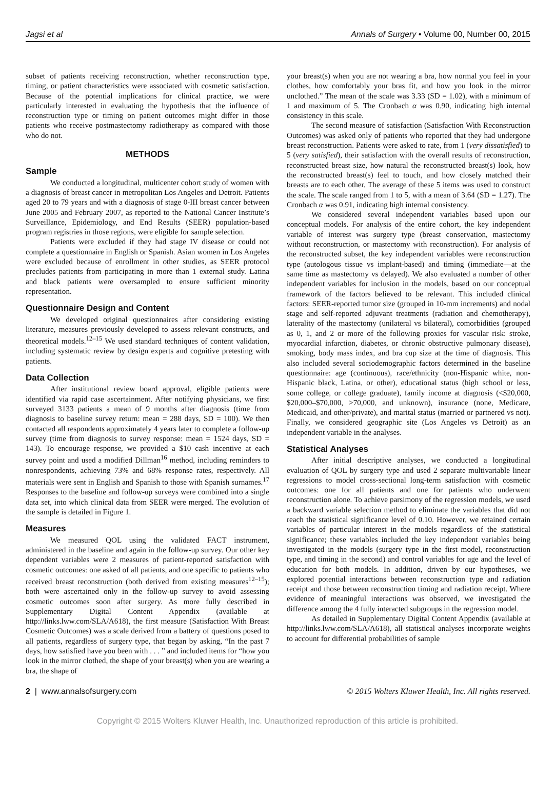Jagsi et al Annals of Surgery • Volume 00, Number 00, 2015
subset of patients receiving reconstruction, whether reconstruction type, timing, or patient characteristics were associated with cosmetic satisfaction. Because of the potential implications for clinical practice, we were particularly interested in evaluating the hypothesis that the influence of reconstruction type or timing on patient outcomes might differ in those patients who receive postmastectomy radiotherapy as compared with those who do not.
METHODS
Sample
We conducted a longitudinal, multicenter cohort study of women with a diagnosis of breast cancer in metropolitan Los Angeles and Detroit. Patients aged 20 to 79 years and with a diagnosis of stage 0-III breast cancer between June 2005 and February 2007, as reported to the National Cancer Institute’s Surveillance, Epidemiology, and End Results (SEER) population-based program registries in those regions, were eligible for sample selection.
Patients were excluded if they had stage IV disease or could not complete a questionnaire in English or Spanish. Asian women in Los Angeles were excluded because of enrollment in other studies, as SEER protocol precludes patients from participating in more than 1 external study. Latina and black patients were oversampled to ensure sufficient minority representation.
Questionnaire Design and Content
We developed original questionnaires after considering existing literature, measures previously developed to assess relevant constructs, and theoretical models.<sup>12–15</sup> We used standard techniques of content validation, including systematic review by design experts and cognitive pretesting with patients.
Data Collection
After institutional review board approval, eligible patients were identified via rapid case ascertainment. After notifying physicians, we first surveyed 3133 patients a mean of 9 months after diagnosis (time from diagnosis to baseline survey return: mean = 288 days, SD = 100). We then contacted all respondents approximately 4 years later to complete a follow-up survey (time from diagnosis to survey response: mean = 1524 days, SD = 143). To encourage response, we provided a $10 cash incentive at each survey point and used a modified Dillman<sup>16</sup> method, including reminders to nonrespondents, achieving 73% and 68% response rates, respectively. All materials were sent in English and Spanish to those with Spanish surnames.<sup>17</sup> Responses to the baseline and follow-up surveys were combined into a single data set, into which clinical data from SEER were merged. The evolution of the sample is detailed in Figure 1.
Measures
We measured QOL using the validated FACT instrument, administered in the baseline and again in the follow-up survey. Our other key dependent variables were 2 measures of patient-reported satisfaction with cosmetic outcomes: one asked of all patients, and one specific to patients who received breast reconstruction (both derived from existing measures<sup>12–15</sup>); both were ascertained only in the follow-up survey to avoid assessing cosmetic outcomes soon after surgery. As more fully described in Supplementary Digital Content Appendix (available at http://links.lww.com/SLA/A618), the first measure (Satisfaction With Breast Cosmetic Outcomes) was a scale derived from a battery of questions posed to all patients, regardless of surgery type, that began by asking, “In the past 7 days, how satisfied have you been with . . . ” and included items for “how you look in the mirror clothed, the shape of your breast(s) when you are wearing a bra, the shape of
your breast(s) when you are not wearing a bra, how normal you feel in your clothes, how comfortably your bras fit, and how you look in the mirror unclothed.” The mean of the scale was 3.33 (SD = 1.02), with a minimum of 1 and maximum of 5. The Cronbach α was 0.90, indicating high internal consistency in this scale.
The second measure of satisfaction (Satisfaction With Reconstruction Outcomes) was asked only of patients who reported that they had undergone breast reconstruction. Patients were asked to rate, from 1 (very dissatisfied) to 5 (very satisfied), their satisfaction with the overall results of reconstruction, reconstructed breast size, how natural the reconstructed breast(s) look, how the reconstructed breast(s) feel to touch, and how closely matched their breasts are to each other. The average of these 5 items was used to construct the scale. The scale ranged from 1 to 5, with a mean of 3.64 (SD = 1.27). The Cronbach α was 0.91, indicating high internal consistency.
We considered several independent variables based upon our conceptual models. For analysis of the entire cohort, the key independent variable of interest was surgery type (breast conservation, mastectomy without reconstruction, or mastectomy with reconstruction). For analysis of the reconstructed subset, the key independent variables were reconstruction type (autologous tissue vs implant-based) and timing (immediate—at the same time as mastectomy vs delayed). We also evaluated a number of other independent variables for inclusion in the models, based on our conceptual framework of the factors believed to be relevant. This included clinical factors: SEER-reported tumor size (grouped in 10-mm increments) and nodal stage and self-reported adjuvant treatments (radiation and chemotherapy), laterality of the mastectomy (unilateral vs bilateral), comorbidities (grouped as 0, 1, and 2 or more of the following proxies for vascular risk: stroke, myocardial infarction, diabetes, or chronic obstructive pulmonary disease), smoking, body mass index, and bra cup size at the time of diagnosis. This also included several sociodemographic factors determined in the baseline questionnaire: age (continuous), race/ethnicity (non-Hispanic white, non-Hispanic black, Latina, or other), educational status (high school or less, some college, or college graduate), family income at diagnosis (<$20,000, $20,000–$70,000, >70,000, and unknown), insurance (none, Medicare, Medicaid, and other/private), and marital status (married or partnered vs not). Finally, we considered geographic site (Los Angeles vs Detroit) as an independent variable in the analyses.
Statistical Analyses
After initial descriptive analyses, we conducted a longitudinal evaluation of QOL by surgery type and used 2 separate multivariable linear regressions to model cross-sectional long-term satisfaction with cosmetic outcomes: one for all patients and one for patients who underwent reconstruction alone. To achieve parsimony of the regression models, we used a backward variable selection method to eliminate the variables that did not reach the statistical significance level of 0.10. However, we retained certain variables of particular interest in the models regardless of the statistical significance; these variables included the key independent variables being investigated in the models (surgery type in the first model, reconstruction type, and timing in the second) and control variables for age and the level of education for both models. In addition, driven by our hypotheses, we explored potential interactions between reconstruction type and radiation receipt and those between reconstruction timing and radiation receipt. Where evidence of meaningful interactions was observed, we investigated the difference among the 4 fully interacted subgroups in the regression model.
As detailed in Supplementary Digital Content Appendix (available at http://links.lww.com/SLA/A618), all statistical analyses incorporate weights to account for differential probabilities of sample
2 | www.annalsofsurgery.com © 2015 Wolters Kluwer Health, Inc. All rights reserved.
Copyright © 2015 Wolters Kluwer Health, Inc. Unauthorized reproduction of this article is prohibited.